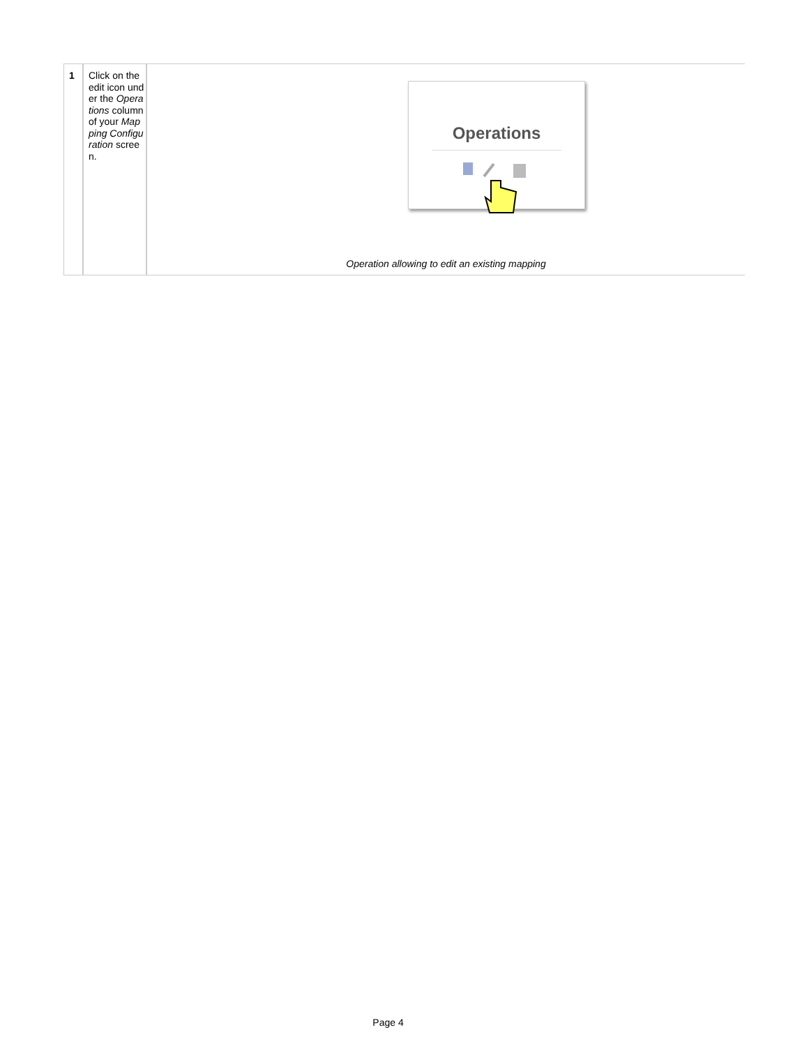| 1 | Click on the edit icon under the Operations column of your Mapping Configuration screen. | Operations Operation allowing to edit an existing mapping |
Page 4